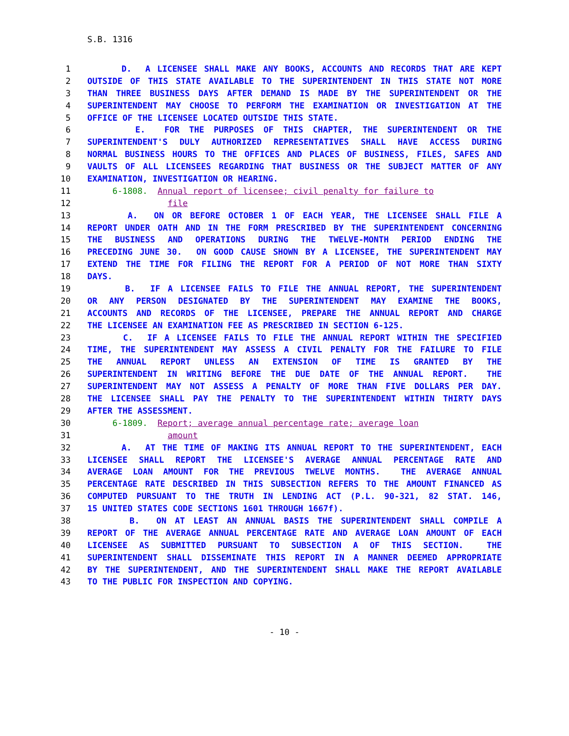S.B. 1316
1 D. A LICENSEE SHALL MAKE ANY BOOKS, ACCOUNTS AND RECORDS THAT ARE KEPT
2 OUTSIDE OF THIS STATE AVAILABLE TO THE SUPERINTENDENT IN THIS STATE NOT MORE
3 THAN THREE BUSINESS DAYS AFTER DEMAND IS MADE BY THE SUPERINTENDENT OR THE
4 SUPERINTENDENT MAY CHOOSE TO PERFORM THE EXAMINATION OR INVESTIGATION AT THE
5 OFFICE OF THE LICENSEE LOCATED OUTSIDE THIS STATE.
6 E. FOR THE PURPOSES OF THIS CHAPTER, THE SUPERINTENDENT OR THE
7 SUPERINTENDENT'S DULY AUTHORIZED REPRESENTATIVES SHALL HAVE ACCESS DURING
8 NORMAL BUSINESS HOURS TO THE OFFICES AND PLACES OF BUSINESS, FILES, SAFES AND
9 VAULTS OF ALL LICENSEES REGARDING THAT BUSINESS OR THE SUBJECT MATTER OF ANY
10 EXAMINATION, INVESTIGATION OR HEARING.
11 6-1808. Annual report of licensee; civil penalty for failure to
12 file
13 A. ON OR BEFORE OCTOBER 1 OF EACH YEAR, THE LICENSEE SHALL FILE A
14 REPORT UNDER OATH AND IN THE FORM PRESCRIBED BY THE SUPERINTENDENT CONCERNING
15 THE BUSINESS AND OPERATIONS DURING THE TWELVE-MONTH PERIOD ENDING THE
16 PRECEDING JUNE 30. ON GOOD CAUSE SHOWN BY A LICENSEE, THE SUPERINTENDENT MAY
17 EXTEND THE TIME FOR FILING THE REPORT FOR A PERIOD OF NOT MORE THAN SIXTY
18 DAYS.
19 B. IF A LICENSEE FAILS TO FILE THE ANNUAL REPORT, THE SUPERINTENDENT
20 OR ANY PERSON DESIGNATED BY THE SUPERINTENDENT MAY EXAMINE THE BOOKS,
21 ACCOUNTS AND RECORDS OF THE LICENSEE, PREPARE THE ANNUAL REPORT AND CHARGE
22 THE LICENSEE AN EXAMINATION FEE AS PRESCRIBED IN SECTION 6-125.
23 C. IF A LICENSEE FAILS TO FILE THE ANNUAL REPORT WITHIN THE SPECIFIED
24 TIME, THE SUPERINTENDENT MAY ASSESS A CIVIL PENALTY FOR THE FAILURE TO FILE
25 THE ANNUAL REPORT UNLESS AN EXTENSION OF TIME IS GRANTED BY THE
26 SUPERINTENDENT IN WRITING BEFORE THE DUE DATE OF THE ANNUAL REPORT. THE
27 SUPERINTENDENT MAY NOT ASSESS A PENALTY OF MORE THAN FIVE DOLLARS PER DAY.
28 THE LICENSEE SHALL PAY THE PENALTY TO THE SUPERINTENDENT WITHIN THIRTY DAYS
29 AFTER THE ASSESSMENT.
30 6-1809. Report; average annual percentage rate; average loan
31 amount
32 A. AT THE TIME OF MAKING ITS ANNUAL REPORT TO THE SUPERINTENDENT, EACH
33 LICENSEE SHALL REPORT THE LICENSEE'S AVERAGE ANNUAL PERCENTAGE RATE AND
34 AVERAGE LOAN AMOUNT FOR THE PREVIOUS TWELVE MONTHS. THE AVERAGE ANNUAL
35 PERCENTAGE RATE DESCRIBED IN THIS SUBSECTION REFERS TO THE AMOUNT FINANCED AS
36 COMPUTED PURSUANT TO THE TRUTH IN LENDING ACT (P.L. 90-321, 82 STAT. 146,
37 15 UNITED STATES CODE SECTIONS 1601 THROUGH 1667f).
38 B. ON AT LEAST AN ANNUAL BASIS THE SUPERINTENDENT SHALL COMPILE A
39 REPORT OF THE AVERAGE ANNUAL PERCENTAGE RATE AND AVERAGE LOAN AMOUNT OF EACH
40 LICENSEE AS SUBMITTED PURSUANT TO SUBSECTION A OF THIS SECTION. THE
41 SUPERINTENDENT SHALL DISSEMINATE THIS REPORT IN A MANNER DEEMED APPROPRIATE
42 BY THE SUPERINTENDENT, AND THE SUPERINTENDENT SHALL MAKE THE REPORT AVAILABLE
43 TO THE PUBLIC FOR INSPECTION AND COPYING.
- 10 -